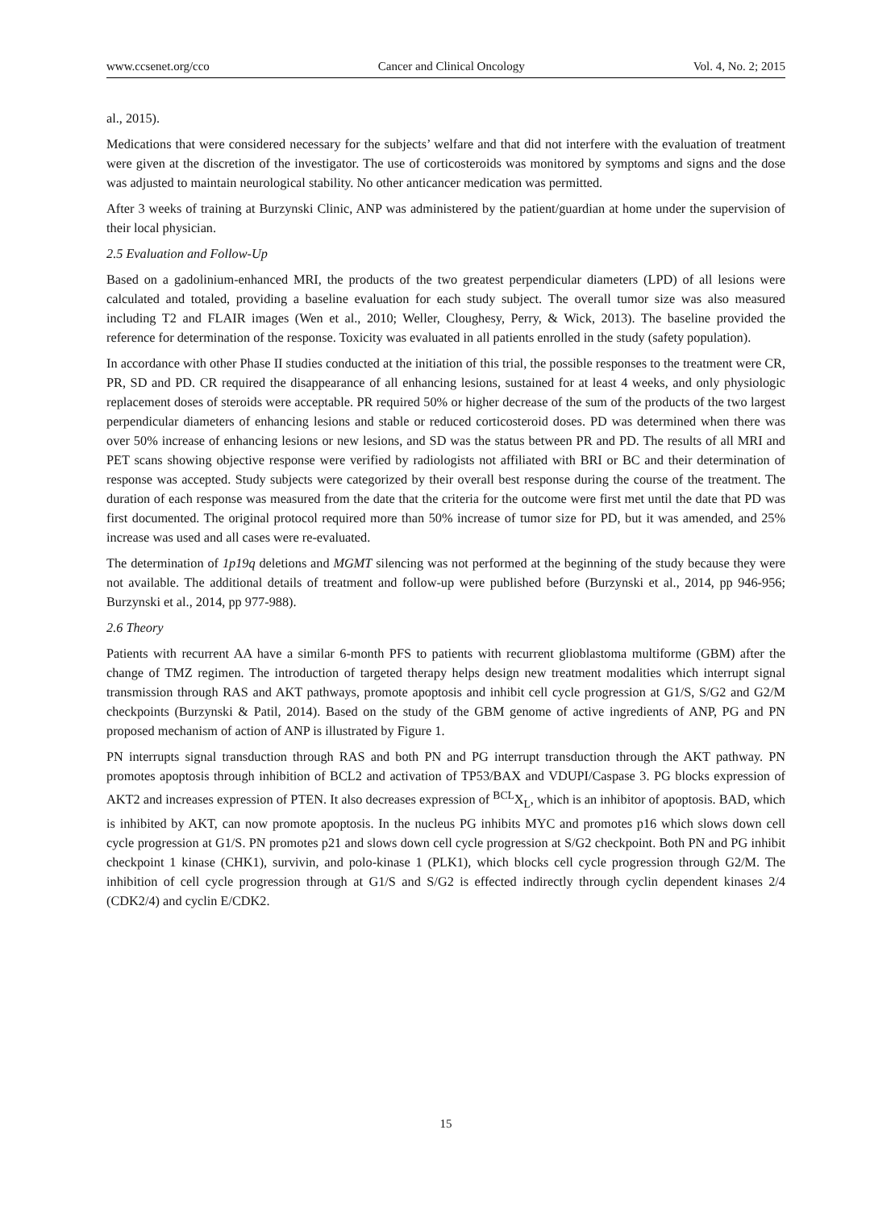www.ccsenet.org/cco Cancer and Clinical Oncology Vol. 4, No. 2; 2015
al., 2015).
Medications that were considered necessary for the subjects’ welfare and that did not interfere with the evaluation of treatment were given at the discretion of the investigator. The use of corticosteroids was monitored by symptoms and signs and the dose was adjusted to maintain neurological stability. No other anticancer medication was permitted.
After 3 weeks of training at Burzynski Clinic, ANP was administered by the patient/guardian at home under the supervision of their local physician.
2.5 Evaluation and Follow-Up
Based on a gadolinium-enhanced MRI, the products of the two greatest perpendicular diameters (LPD) of all lesions were calculated and totaled, providing a baseline evaluation for each study subject. The overall tumor size was also measured including T2 and FLAIR images (Wen et al., 2010; Weller, Cloughesy, Perry, & Wick, 2013). The baseline provided the reference for determination of the response. Toxicity was evaluated in all patients enrolled in the study (safety population).
In accordance with other Phase II studies conducted at the initiation of this trial, the possible responses to the treatment were CR, PR, SD and PD. CR required the disappearance of all enhancing lesions, sustained for at least 4 weeks, and only physiologic replacement doses of steroids were acceptable. PR required 50% or higher decrease of the sum of the products of the two largest perpendicular diameters of enhancing lesions and stable or reduced corticosteroid doses. PD was determined when there was over 50% increase of enhancing lesions or new lesions, and SD was the status between PR and PD. The results of all MRI and PET scans showing objective response were verified by radiologists not affiliated with BRI or BC and their determination of response was accepted. Study subjects were categorized by their overall best response during the course of the treatment. The duration of each response was measured from the date that the criteria for the outcome were first met until the date that PD was first documented. The original protocol required more than 50% increase of tumor size for PD, but it was amended, and 25% increase was used and all cases were re-evaluated.
The determination of 1p19q deletions and MGMT silencing was not performed at the beginning of the study because they were not available. The additional details of treatment and follow-up were published before (Burzynski et al., 2014, pp 946-956; Burzynski et al., 2014, pp 977-988).
2.6 Theory
Patients with recurrent AA have a similar 6-month PFS to patients with recurrent glioblastoma multiforme (GBM) after the change of TMZ regimen. The introduction of targeted therapy helps design new treatment modalities which interrupt signal transmission through RAS and AKT pathways, promote apoptosis and inhibit cell cycle progression at G1/S, S/G2 and G2/M checkpoints (Burzynski & Patil, 2014). Based on the study of the GBM genome of active ingredients of ANP, PG and PN proposed mechanism of action of ANP is illustrated by Figure 1.
PN interrupts signal transduction through RAS and both PN and PG interrupt transduction through the AKT pathway. PN promotes apoptosis through inhibition of BCL2 and activation of TP53/BAX and VDUPI/Caspase 3. PG blocks expression of AKT2 and increases expression of PTEN. It also decreases expression of <sup>BCL</sup>X<sub>L</sub>, which is an inhibitor of apoptosis. BAD, which is inhibited by AKT, can now promote apoptosis. In the nucleus PG inhibits MYC and promotes p16 which slows down cell cycle progression at G1/S. PN promotes p21 and slows down cell cycle progression at S/G2 checkpoint. Both PN and PG inhibit checkpoint 1 kinase (CHK1), survivin, and polo-kinase 1 (PLK1), which blocks cell cycle progression through G2/M. The inhibition of cell cycle progression through at G1/S and S/G2 is effected indirectly through cyclin dependent kinases 2/4 (CDK2/4) and cyclin E/CDK2.
15